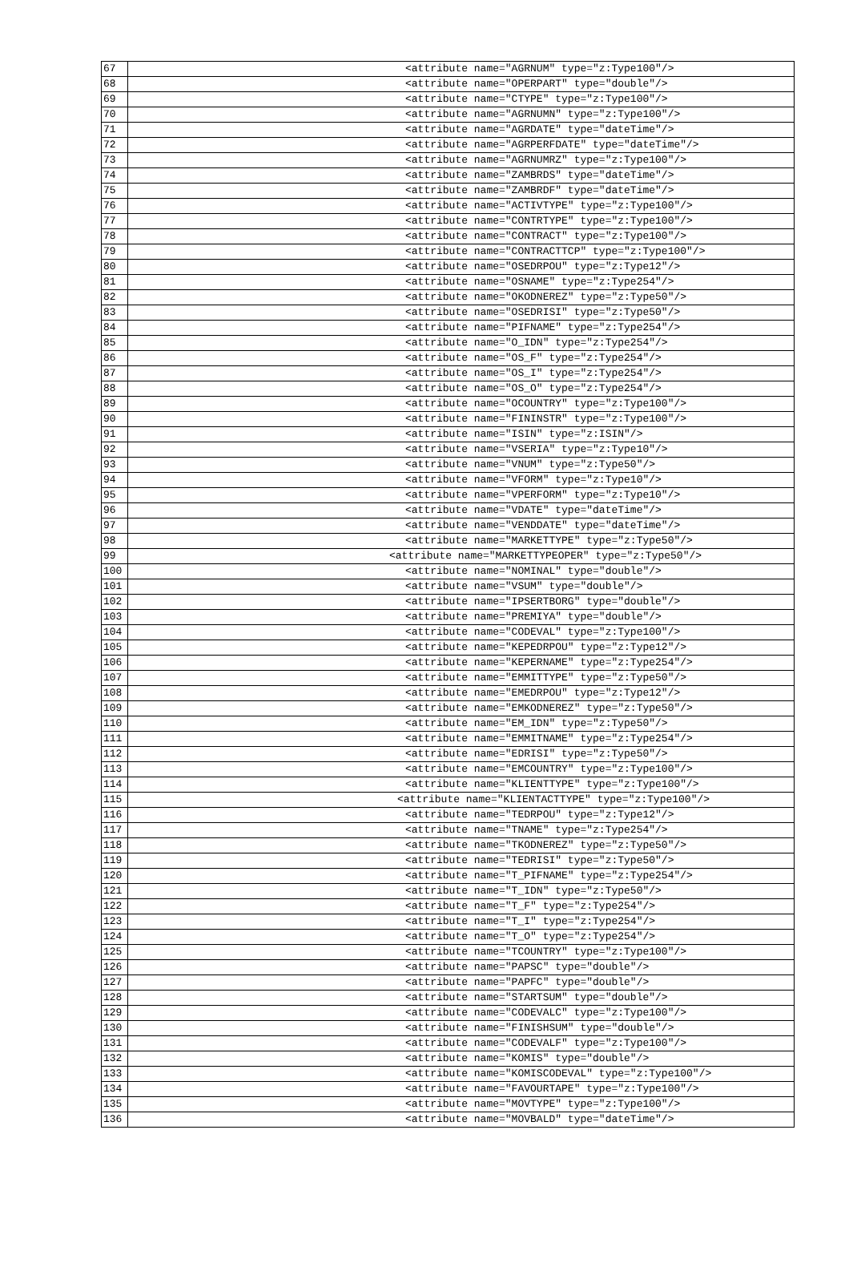| 67 | <attribute name="AGRNUM" type="z:Type100"/> |
| 68 | <attribute name="OPERPART" type="double"/> |
| 69 | <attribute name="CTYPE" type="z:Type100"/> |
| 70 | <attribute name="AGRNUMN" type="z:Type100"/> |
| 71 | <attribute name="AGRDATE" type="dateTime"/> |
| 72 | <attribute name="AGRPERFDATE" type="dateTime"/> |
| 73 | <attribute name="AGRNUMRZ" type="z:Type100"/> |
| 74 | <attribute name="ZAMBRDS" type="dateTime"/> |
| 75 | <attribute name="ZAMBRDF" type="dateTime"/> |
| 76 | <attribute name="ACTIVTYPE" type="z:Type100"/> |
| 77 | <attribute name="CONTRTYPE" type="z:Type100"/> |
| 78 | <attribute name="CONTRACT" type="z:Type100"/> |
| 79 | <attribute name="CONTRACTTCP" type="z:Type100"/> |
| 80 | <attribute name="OSEDRPOU" type="z:Type12"/> |
| 81 | <attribute name="OSNAME" type="z:Type254"/> |
| 82 | <attribute name="OKODNEREZ" type="z:Type50"/> |
| 83 | <attribute name="OSEDRISI" type="z:Type50"/> |
| 84 | <attribute name="PIFNAME" type="z:Type254"/> |
| 85 | <attribute name="O_IDN" type="z:Type254"/> |
| 86 | <attribute name="OS_F" type="z:Type254"/> |
| 87 | <attribute name="OS_I" type="z:Type254"/> |
| 88 | <attribute name="OS_O" type="z:Type254"/> |
| 89 | <attribute name="OCOUNTRY" type="z:Type100"/> |
| 90 | <attribute name="FININSTR" type="z:Type100"/> |
| 91 | <attribute name="ISIN" type="z:ISIN"/> |
| 92 | <attribute name="VSERIA" type="z:Type10"/> |
| 93 | <attribute name="VNUM" type="z:Type50"/> |
| 94 | <attribute name="VFORM" type="z:Type10"/> |
| 95 | <attribute name="VPERFORM" type="z:Type10"/> |
| 96 | <attribute name="VDATE" type="dateTime"/> |
| 97 | <attribute name="VENDDATE" type="dateTime"/> |
| 98 | <attribute name="MARKETTYPE" type="z:Type50"/> |
| 99 | <attribute name="MARKETTYPEOPER" type="z:Type50"/> |
| 100 | <attribute name="NOMINAL" type="double"/> |
| 101 | <attribute name="VSUM" type="double"/> |
| 102 | <attribute name="IPSERTBORG" type="double"/> |
| 103 | <attribute name="PREMIYA" type="double"/> |
| 104 | <attribute name="CODEVAL" type="z:Type100"/> |
| 105 | <attribute name="KEPEDRPOU" type="z:Type12"/> |
| 106 | <attribute name="KEPERNAME" type="z:Type254"/> |
| 107 | <attribute name="EMMITTYPE" type="z:Type50"/> |
| 108 | <attribute name="EMEDRPOU" type="z:Type12"/> |
| 109 | <attribute name="EMKODNEREZ" type="z:Type50"/> |
| 110 | <attribute name="EM_IDN" type="z:Type50"/> |
| 111 | <attribute name="EMMITNAME" type="z:Type254"/> |
| 112 | <attribute name="EDRISI" type="z:Type50"/> |
| 113 | <attribute name="EMCOUNTRY" type="z:Type100"/> |
| 114 | <attribute name="KLIENTTYPE" type="z:Type100"/> |
| 115 | <attribute name="KLIENTACTTYPE" type="z:Type100"/> |
| 116 | <attribute name="TEDRPOU" type="z:Type12"/> |
| 117 | <attribute name="TNAME" type="z:Type254"/> |
| 118 | <attribute name="TKODNEREZ" type="z:Type50"/> |
| 119 | <attribute name="TEDRISI" type="z:Type50"/> |
| 120 | <attribute name="T_PIFNAME" type="z:Type254"/> |
| 121 | <attribute name="T_IDN" type="z:Type50"/> |
| 122 | <attribute name="T_F" type="z:Type254"/> |
| 123 | <attribute name="T_I" type="z:Type254"/> |
| 124 | <attribute name="T_O" type="z:Type254"/> |
| 125 | <attribute name="TCOUNTRY" type="z:Type100"/> |
| 126 | <attribute name="PAPSC" type="double"/> |
| 127 | <attribute name="PAPFC" type="double"/> |
| 128 | <attribute name="STARTSUM" type="double"/> |
| 129 | <attribute name="CODEVALC" type="z:Type100"/> |
| 130 | <attribute name="FINISHSUM" type="double"/> |
| 131 | <attribute name="CODEVALF" type="z:Type100"/> |
| 132 | <attribute name="KOMIS" type="double"/> |
| 133 | <attribute name="KOMISCODEVAL" type="z:Type100"/> |
| 134 | <attribute name="FAVOURTAPE" type="z:Type100"/> |
| 135 | <attribute name="MOVTYPE" type="z:Type100"/> |
| 136 | <attribute name="MOVBALD" type="dateTime"/> |